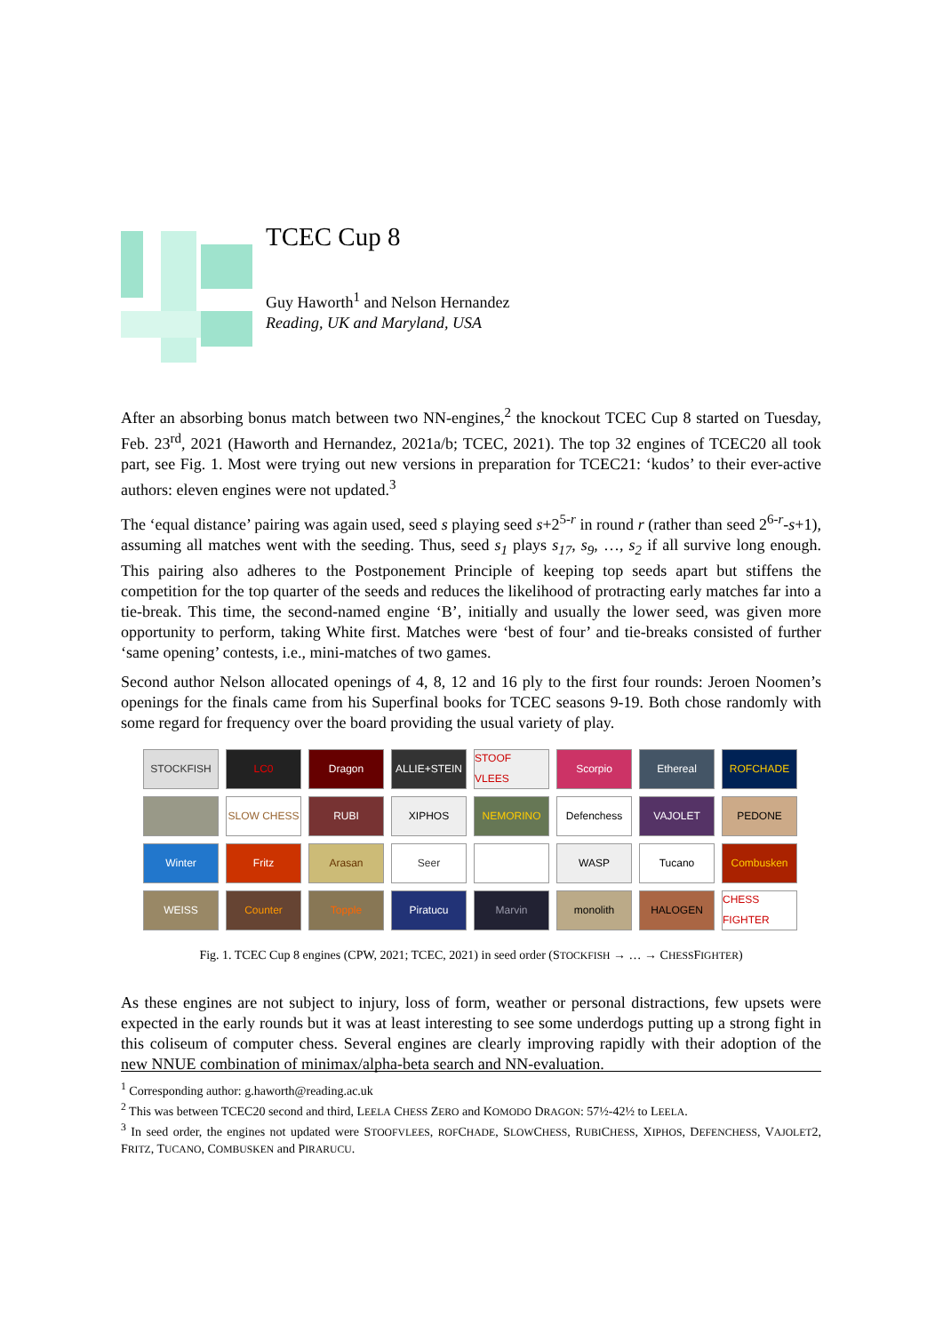TCEC Cup 8
Guy Haworth<sup>1</sup> and Nelson Hernandez
Reading, UK and Maryland, USA
After an absorbing bonus match between two NN-engines,<sup>2</sup> the knockout TCEC Cup 8 started on Tuesday, Feb. 23<sup>rd</sup>, 2021 (Haworth and Hernandez, 2021a/b; TCEC, 2021). The top 32 engines of TCEC20 all took part, see Fig. 1. Most were trying out new versions in preparation for TCEC21: ‘kudos’ to their ever-active authors: eleven engines were not updated.<sup>3</sup>
The ‘equal distance’ pairing was again used, seed s playing seed s+2<sup>5-r</sup> in round r (rather than seed 2<sup>6-r</sup>-s+1), assuming all matches went with the seeding. Thus, seed s<sub>1</sub> plays s<sub>17</sub>, s<sub>9</sub>, …, s<sub>2</sub> if all survive long enough. This pairing also adheres to the Postponement Principle of keeping top seeds apart but stiffens the competition for the top quarter of the seeds and reduces the likelihood of protracting early matches far into a tie-break. This time, the second-named engine ‘B’, initially and usually the lower seed, was given more opportunity to perform, taking White first. Matches were ‘best of four’ and tie-breaks consisted of further ‘same opening’ contests, i.e., mini-matches of two games.
Second author Nelson allocated openings of 4, 8, 12 and 16 ply to the first four rounds: Jeroen Noomen’s openings for the finals came from his Superfinal books for TCEC seasons 9-19. Both chose randomly with some regard for frequency over the board providing the usual variety of play.
STOCKFISH
LC0
Dragon
ALLIE+STEIN
STOOF VLEES
Scorpio
Ethereal
ROFCHADE
SLOW CHESS
RUBI
XIPHOS
NEMORINO
Defenchess
VAJOLET
PEDONE
Winter
Fritz
Arasan
Seer
WASP
Tucano
Combusken
WEISS
Counter
Topple
Piratucu
Marvin
monolith
HALOGEN
CHESS FIGHTER
Fig. 1. TCEC Cup 8 engines (CPW, 2021; TCEC, 2021) in seed order (STOCKFISH → … → CHESSFIGHTER)
As these engines are not subject to injury, loss of form, weather or personal distractions, few upsets were expected in the early rounds but it was at least interesting to see some underdogs putting up a strong fight in this coliseum of computer chess. Several engines are clearly improving rapidly with their adoption of the new NNUE combination of minimax/alpha-beta search and NN-evaluation.
<sup>1</sup> Corresponding author: g.haworth@reading.ac.uk
<sup>2</sup> This was between TCEC20 second and third, LEELA CHESS ZERO and KOMODO DRAGON: 57½-42½ to LEELA.
<sup>3</sup> In seed order, the engines not updated were STOOFVLEES, ROFCHADE, SLOWCHESS, RUBICHESS, XIPHOS, DEFENCHESS, VAJOLET2, FRITZ, TUCANO, COMBUSKEN and PIRARUCU.